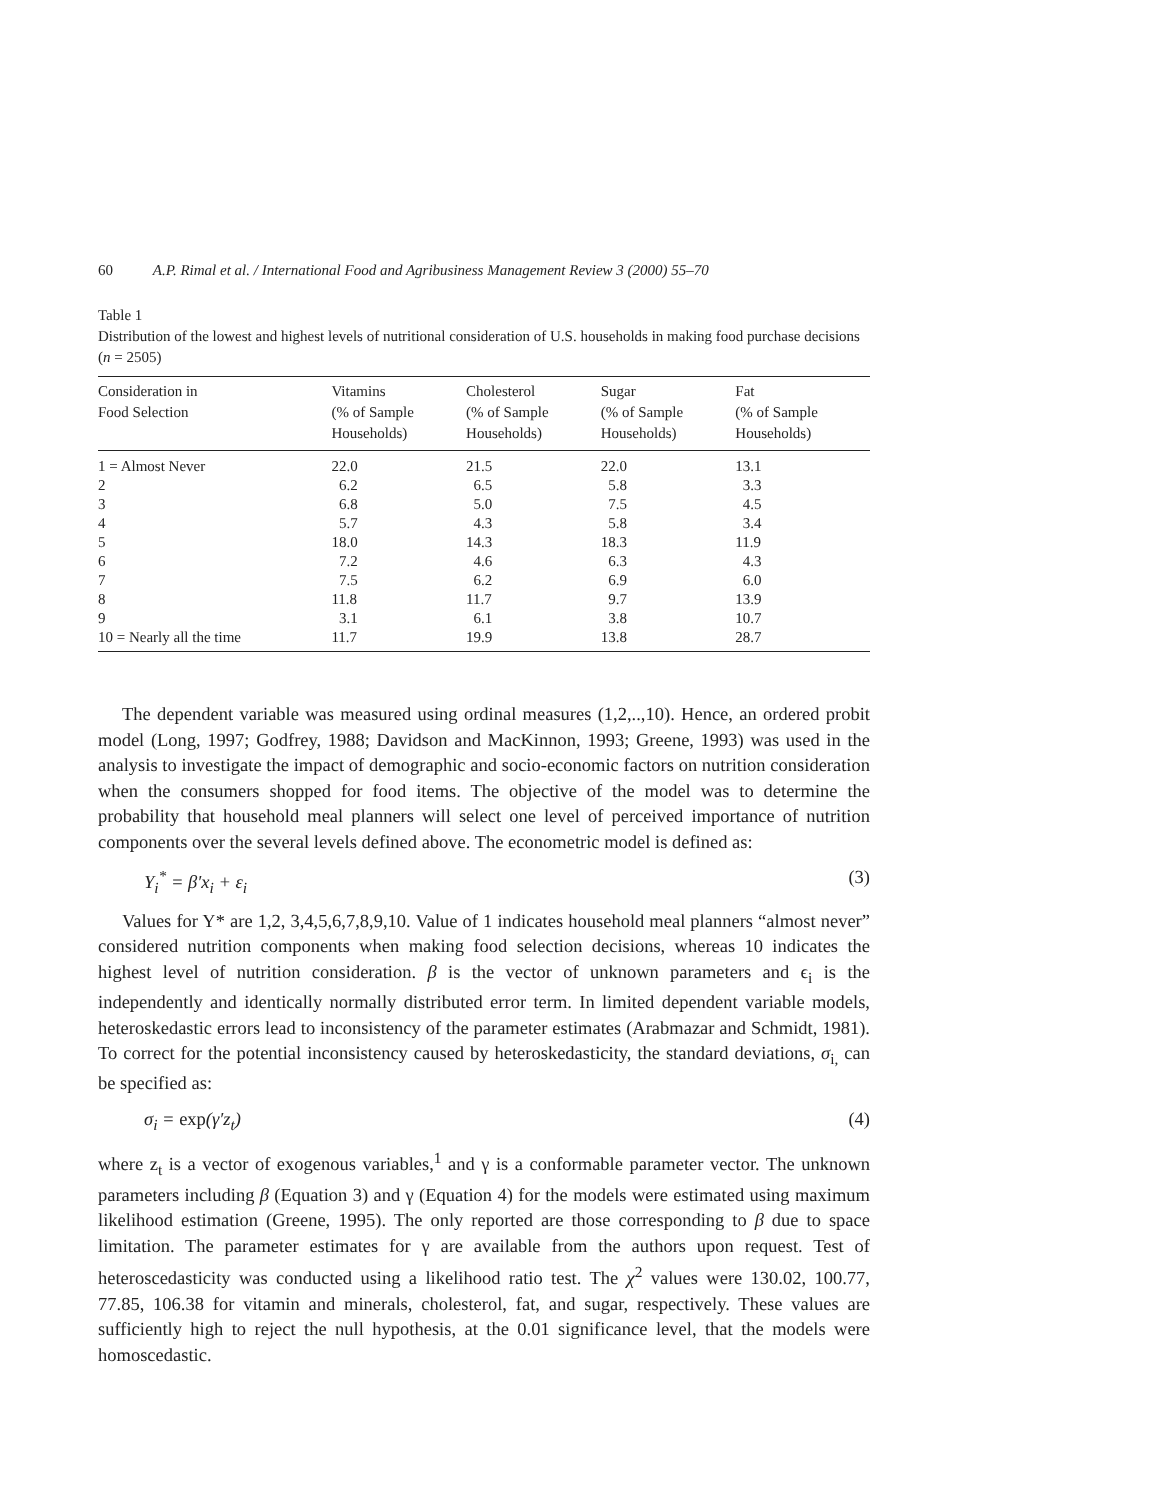60 A.P. Rimal et al. / International Food and Agribusiness Management Review 3 (2000) 55–70
Table 1
Distribution of the lowest and highest levels of nutritional consideration of U.S. households in making food purchase decisions (n = 2505)
| Consideration in Food Selection | Vitamins (% of Sample Households) | Cholesterol (% of Sample Households) | Sugar (% of Sample Households) | Fat (% of Sample Households) |
| --- | --- | --- | --- | --- |
| 1 = Almost Never | 22.0 | 21.5 | 22.0 | 13.1 |
| 2 | 6.2 | 6.5 | 5.8 | 3.3 |
| 3 | 6.8 | 5.0 | 7.5 | 4.5 |
| 4 | 5.7 | 4.3 | 5.8 | 3.4 |
| 5 | 18.0 | 14.3 | 18.3 | 11.9 |
| 6 | 7.2 | 4.6 | 6.3 | 4.3 |
| 7 | 7.5 | 6.2 | 6.9 | 6.0 |
| 8 | 11.8 | 11.7 | 9.7 | 13.9 |
| 9 | 3.1 | 6.1 | 3.8 | 10.7 |
| 10 = Nearly all the time | 11.7 | 19.9 | 13.8 | 28.7 |
The dependent variable was measured using ordinal measures (1,2,..,10). Hence, an ordered probit model (Long, 1997; Godfrey, 1988; Davidson and MacKinnon, 1993; Greene, 1993) was used in the analysis to investigate the impact of demographic and socio-economic factors on nutrition consideration when the consumers shopped for food items. The objective of the model was to determine the probability that household meal planners will select one level of perceived importance of nutrition components over the several levels defined above. The econometric model is defined as:
Y<sub>i</sub><sup>*</sup> = β′x<sub>i</sub> + ε<sub>i</sub> (3)
Values for Y* are 1,2, 3,4,5,6,7,8,9,10. Value of 1 indicates household meal planners “almost never” considered nutrition components when making food selection decisions, whereas 10 indicates the highest level of nutrition consideration. β is the vector of unknown parameters and ϵ<sub>i</sub> is the independently and identically normally distributed error term. In limited dependent variable models, heteroskedastic errors lead to inconsistency of the parameter estimates (Arabmazar and Schmidt, 1981). To correct for the potential inconsistency caused by heteroskedasticity, the standard deviations, σ<sub>i,</sub> can be specified as:
σ<sub>i</sub> = exp(γ′z<sub>t</sub>) (4)
where z<sub>t</sub> is a vector of exogenous variables,<sup>1</sup> and γ is a conformable parameter vector. The unknown parameters including β (Equation 3) and γ (Equation 4) for the models were estimated using maximum likelihood estimation (Greene, 1995). The only reported are those corresponding to β due to space limitation. The parameter estimates for γ are available from the authors upon request. Test of heteroscedasticity was conducted using a likelihood ratio test. The χ<sup>2</sup> values were 130.02, 100.77, 77.85, 106.38 for vitamin and minerals, cholesterol, fat, and sugar, respectively. These values are sufficiently high to reject the null hypothesis, at the 0.01 significance level, that the models were homoscedastic.